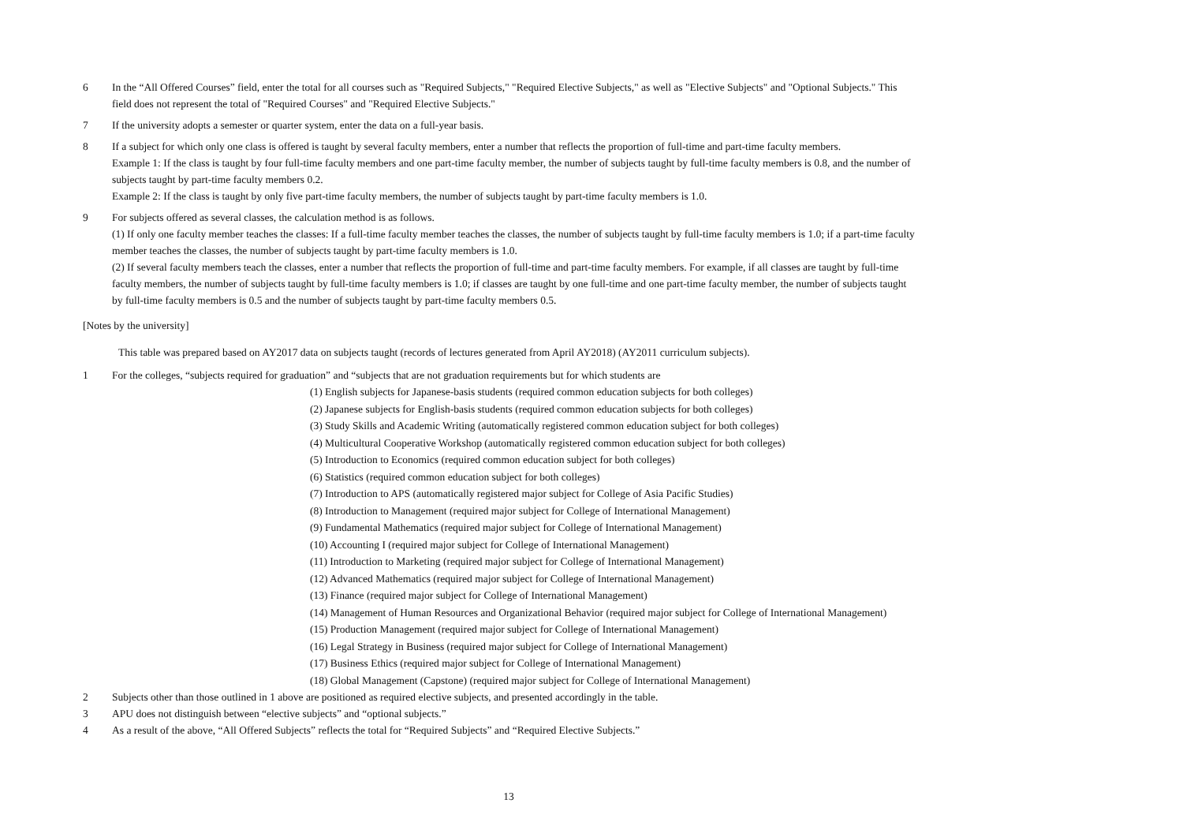6 In the “All Offered Courses” field, enter the total for all courses such as "Required Subjects," "Required Elective Subjects," as well as "Elective Subjects" and "Optional Subjects." This field does not represent the total of "Required Courses" and "Required Elective Subjects."
7 If the university adopts a semester or quarter system, enter the data on a full-year basis.
8 If a subject for which only one class is offered is taught by several faculty members, enter a number that reflects the proportion of full-time and part-time faculty members.
Example 1: If the class is taught by four full-time faculty members and one part-time faculty member, the number of subjects taught by full-time faculty members is 0.8, and the number of subjects taught by part-time faculty members 0.2.
Example 2: If the class is taught by only five part-time faculty members, the number of subjects taught by part-time faculty members is 1.0.
9 For subjects offered as several classes, the calculation method is as follows.
(1) If only one faculty member teaches the classes: If a full-time faculty member teaches the classes, the number of subjects taught by full-time faculty members is 1.0; if a part-time faculty member teaches the classes, the number of subjects taught by part-time faculty members is 1.0.
(2) If several faculty members teach the classes, enter a number that reflects the proportion of full-time and part-time faculty members. For example, if all classes are taught by full-time faculty members, the number of subjects taught by full-time faculty members is 1.0; if classes are taught by one full-time and one part-time faculty member, the number of subjects taught by full-time faculty members is 0.5 and the number of subjects taught by part-time faculty members 0.5.
[Notes by the university]
This table was prepared based on AY2017 data on subjects taught (records of lectures generated from April AY2018) (AY2011 curriculum subjects).
1 For the colleges, “subjects required for graduation” and “subjects that are not graduation requirements but for which students are
(1) English subjects for Japanese-basis students (required common education subjects for both colleges)
(2) Japanese subjects for English-basis students (required common education subjects for both colleges)
(3) Study Skills and Academic Writing (automatically registered common education subject for both colleges)
(4) Multicultural Cooperative Workshop (automatically registered common education subject for both colleges)
(5) Introduction to Economics (required common education subject for both colleges)
(6) Statistics (required common education subject for both colleges)
(7) Introduction to APS (automatically registered major subject for College of Asia Pacific Studies)
(8) Introduction to Management (required major subject for College of International Management)
(9) Fundamental Mathematics (required major subject for College of International Management)
(10) Accounting I (required major subject for College of International Management)
(11) Introduction to Marketing (required major subject for College of International Management)
(12) Advanced Mathematics (required major subject for College of International Management)
(13) Finance (required major subject for College of International Management)
(14) Management of Human Resources and Organizational Behavior (required major subject for College of International Management)
(15) Production Management (required major subject for College of International Management)
(16) Legal Strategy in Business (required major subject for College of International Management)
(17) Business Ethics (required major subject for College of International Management)
(18) Global Management (Capstone) (required major subject for College of International Management)
2 Subjects other than those outlined in 1 above are positioned as required elective subjects, and presented accordingly in the table.
3 APU does not distinguish between “elective subjects” and “optional subjects.”
4 As a result of the above, “All Offered Subjects” reflects the total for “Required Subjects” and “Required Elective Subjects.”
13